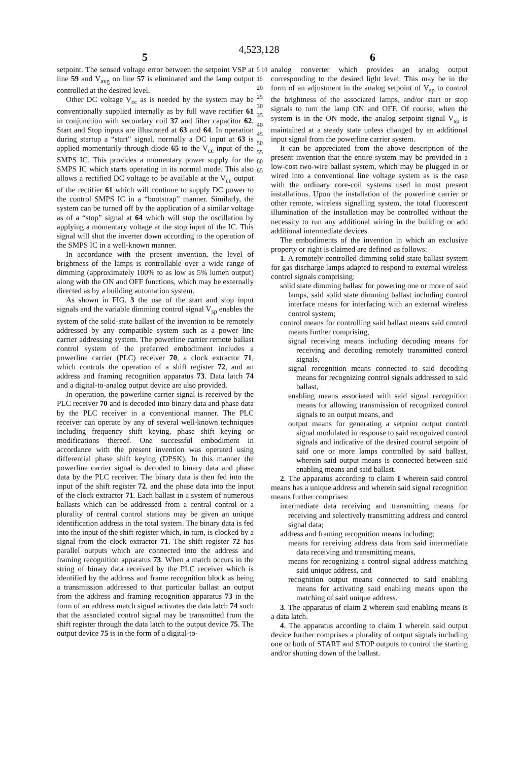4,523,128
5 6
setpoint. The sensed voltage error between the setpoint VSP at line 59 and V<sub>avg</sub> on line 57 is eliminated and the lamp output controlled at the desired level.
Other DC voltage V<sub>cc</sub> as is needed by the system may be conventionally supplied internally as by full wave rectifier 61 in conjunction with secondary coil 37 and filter capacitor 62. Start and Stop inputs are illustrated at 63 and 64. In operation during startup a “start” signal, normally a DC input at 63 is applied momentarily through diode 65 to the V<sub>cc</sub> input of the SMPS IC. This provides a momentary power supply for the SMPS IC which starts operating in its normal mode. This also allows a rectified DC voltage to be available at the V<sub>cc</sub> output of the rectifier 61 which will continue to supply DC power to the control SMPS IC in a “bootstrap” manner. Similarly, the system can be turned off by the application of a similar voltage as of a “stop” signal at 64 which will stop the oscillation by applying a momentary voltage at the stop input of the IC. This signal will shut the inverter down according to the operation of the SMPS IC in a well-known manner.
In accordance with the present invention, the level of brightness of the lamps is controllable over a wide range of dimming (approximately 100% to as low as 5% lumen output) along with the ON and OFF functions, which may be externally directed as by a building automation system.
As shown in FIG. 3 the use of the start and stop input signals and the variable dimming control signal V<sub>sp</sub> enables the system of the solid-state ballast of the invention to be remotely addressed by any compatible system such as a power line carrier addressing system. The powerline carrier remote ballast control system of the preferred embodiment includes a powerline carrier (PLC) receiver 70, a clock extractor 71, which controls the operation of a shift register 72, and an address and framing recognition apparatus 73. Data latch 74 and a digital-to-analog output device are also provided.
In operation, the powerline carrier signal is received by the PLC receiver 70 and is decoded into binary data and phase data by the PLC receiver in a conventional manner. The PLC receiver can operate by any of several well-known techniques including frequency shift keying, phase shift keying or modifications thereof. One successful embodiment in accordance with the present invention was operated using differential phase shift keying (DPSK). In this manner the powerline carrier signal is decoded to binary data and phase data by the PLC receiver. The binary data is then fed into the input of the shift register 72, and the phase data into the input of the clock extractor 71. Each ballast in a system of numerous ballasts which can be addressed from a central control or a plurality of central control stations may be given an unique identification address in the total system. The binary data is fed into the input of the shift register which, in turn, is clocked by a signal from the clock extractor 71. The shift register 72 has parallel outputs which are connected into the address and framing recognition apparatus 73. When a match occurs in the string of binary data received by the PLC receiver which is identified by the address and frame recognition block as being a transmission addressed to that particular ballast an output from the address and framing recognition apparatus 73 in the form of an address match signal activates the data latch 74 such that the associated control signal may be transmitted from the shift register through the data latch to the output device 75. The output device 75 is in the form of a digital-to-
5 10 15 20 25 30 35 40 45 50 55 60 65
analog converter which provides an analog output corresponding to the desired light level. This may be in the form of an adjustment in the analog setpoint of V<sub>sp</sub> to control the brightness of the associated lamps, and/or start or stop signals to turn the lamp ON and OFF. Of course, when the system is in the ON mode, the analog setpoint signal V<sub>sp</sub> is maintained at a steady state unless changed by an additional input signal from the powerline carrier system.
It can be appreciated from the above description of the present invention that the entire system may be provided in a low-cost two-wire ballast system, which may be plugged in or wired into a conventional line voltage system as is the case with the ordinary core-coil systems used in most present installations. Upon the installation of the powerline carrier or other remote, wireless signalling system, the total fluorescent illumination of the installation may be controlled without the necessity to run any additional wiring in the building or add additional intermediate devices.
The embodiments of the invention in which an exclusive property or right is claimed are defined as follows:
1. A remotely controlled dimming solid state ballast system for gas discharge lamps adapted to respond to external wireless control signals comprising:
solid state dimming ballast for powering one or more of said lamps, said solid state dimming ballast including control interface means for interfacing with an external wireless control system;
control means for controlling said ballast means said control means further comprising,
signal receiving means including decoding means for receiving and decoding remotely transmitted control signals,
signal recognition means connected to said decoding means for recognizing control signals addressed to said ballast,
enabling means associated with said signal recognition means for allowing transmission of recognized control signals to an output means, and
output means for generating a setpoint output control signal modulated in response to said recognized control signals and indicative of the desired control setpoint of said one or more lamps controlled by said ballast, wherein said output means is connected between said enabling means and said ballast.
2. The apparatus according to claim 1 wherein said control means has a unique address and wherein said signal recognition means further comprises:
intermediate data receiving and transmitting means for receiving and selectively transmitting address and control signal data;
address and framing recognition means including;
means for receiving address data from said intermediate data receiving and transmitting means,
means for recognizing a control signal address matching said unique address, and
recognition output means connected to said enabling means for activating said enabling means upon the matching of said unique address.
3. The apparatus of claim 2 wherein said enabling means is a data latch.
4. The apparatus according to claim 1 wherein said output device further comprises a plurality of output signals including one or both of START and STOP outputs to control the starting and/or shutting down of the ballast.